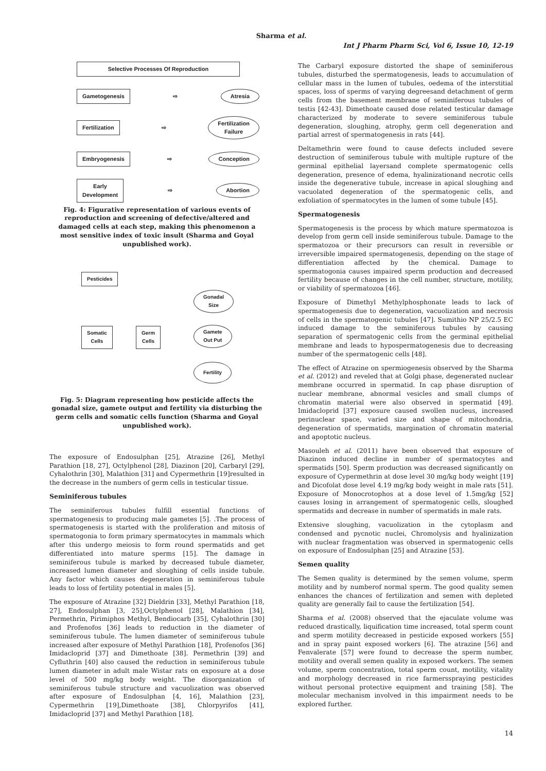Sharma et al.
Int J Pharm Pharm Sci, Vol 6, Issue 10, 12-19
Selective Processes Of Reproduction
Gametogenesis ⇨ Atresia
Fertilization ⇨ Fertilization
Failure
Embryogenesis ⇨ Conception
Early
Development ⇨ Abortion
Fig. 4: Figurative representation of various events of reproduction and screening of defective/altered and damaged cells at each step, making this phenomenon a most sensitive index of toxic insult (Sharma and Goyal unpublished work).
Pesticides
Somatic
Cells
Germ
Cells
Gonadal
Size
Gamete
Out Put
Fertility
Fig. 5: Diagram representing how pesticide affects the gonadal size, gamete output and fertility via disturbing the germ cells and somatic cells function (Sharma and Goyal unpublished work).
The exposure of Endosulphan [25], Atrazine [26], Methyl Parathion [18, 27], Octylphenol [28], Diazinon [20], Carbaryl [29], Cyhalothrin [30], Malathion [31] and Cypermethrin [19]resulted in the decrease in the numbers of germ cells in testicular tissue.
Seminiferous tubules
The seminiferous tubules fulfill essential functions of spermatogenesis to producing male gametes [5]. .The process of spermatogenesis is started with the proliferation and mitosis of spermatogonia to form primary spermatocytes in mammals which after this undergo meiosis to form round spermatids and get differentiated into mature sperms [15]. The damage in seminiferous tubule is marked by decreased tubule diameter, increased lumen diameter and sloughing of cells inside tubule. Any factor which causes degeneration in seminiferous tubule leads to loss of fertility potential in males [5].
The exposure of Atrazine [32] Dieldrin [33], Methyl Parathion [18, 27], Endosulphan [3, 25],Octylphenol [28], Malathion [34], Permethrin, Pirimiphos Methyl, Bendiocarb [35], Cyhalothrin [30] and Profenofos [36] leads to reduction in the diameter of seminiferous tubule. The lumen diameter of seminiferous tubule increased after exposure of Methyl Parathion [18], Profenofos [36] Imidacloprid [37] and Dimethoate [38]. Permethrin [39] and Cyfluthrin [40] also caused the reduction in seminiferous tubule lumen diameter in adult male Wistar rats on exposure at a dose level of 500 mg/kg body weight. The disorganization of seminiferous tubule structure and vacuolization was observed after exposure of Endosulphan [4, 16], Malathion [23], Cypermethrin [19],Dimethoate [38], Chlorpyrifos [41], Imidacloprid [37] and Methyl Parathion [18].
The Carbaryl exposure distorted the shape of seminiferous tubules, disturbed the spermatogenesis, leads to accumulation of cellular mass in the lumen of tubules, oedema of the interstitial spaces, loss of sperms of varying degreesand detachment of germ cells from the basement membrane of seminiferous tubules of testis [42-43]. Dimethoate caused dose related testicular damage characterized by moderate to severe seminiferous tubule degeneration, sloughing, atrophy, germ cell degeneration and partial arrest of spermatogenesis in rats [44].
Deltamethrin were found to cause defects included severe destruction of seminiferous tubule with multiple rupture of the germinal epithelial layersand complete spermatogenic cells degeneration, presence of edema, hyalinizationand necrotic cells inside the degenerative tubule, increase in apical sloughing and vacuolated degeneration of the spermatogenic cells, and exfoliation of spermatocytes in the lumen of some tubule [45].
Spermatogenesis
Spermatogenesis is the process by which mature spermatozoa is develop from germ cell inside seminiferous tubule. Damage to the spermatozoa or their precursors can result in reversible or irreversible impaired spermatogenesis, depending on the stage of differentiation affected by the chemical. Damage to spermatogonia causes impaired sperm production and decreased fertility because of changes in the cell number, structure, motility, or viability of spermatozoa [46].
Exposure of Dimethyl Methylphosphonate leads to lack of spermatogenesis due to degeneration, vacuolization and necrosis of cells in the spermatogenic tubules [47]. Sumithio NP 25/2.5 EC induced damage to the seminiferous tubules by causing separation of spermatogenic cells from the germinal epithelial membrane and leads to hypospermatogenesis due to decreasing number of the spermatogenic cells [48].
The effect of Atrazine on spermiogenesis observed by the Sharma et al. (2012) and reveled that at Golgi phase, degenerated nuclear membrane occurred in spermatid. In cap phase disruption of nuclear membrane, abnormal vesicles and small clumps of chromatin material were also observed in spermatid [49]. Imidacloprid [37] exposure caused swollen nucleus, increased perinuclear space, varied size and shape of mitochondria, degeneration of spermatids, margination of chromatin material and apoptotic nucleus.
Masouleh et al. (2011) have been observed that exposure of Diazinon induced decline in number of spermatocytes and spermatids [50]. Sperm production was decreased significantly on exposure of Cypermethrin at dose level 30 mg/kg body weight [19] and Dicofolat dose level 4.19 mg/kg body weight in male rats [51]. Exposure of Monocrotophos at a dose level of 1.5mg/kg [52] causes losing in arrangement of spermatogenic cells, sloughed spermatids and decrease in number of spermatids in male rats.
Extensive sloughing, vacuolization in the cytoplasm and condensed and pycnotic nuclei, Chromolysis and hyalinization with nuclear fragmentation was observed in spermatogenic cells on exposure of Endosulphan [25] and Atrazine [53].
Semen quality
The Semen quality is determined by the semen volume, sperm motility and by numberof normal sperm. The good quality semen enhances the chances of fertilization and semen with depleted quality are generally fail to cause the fertilization [54].
Sharma et al. (2008) observed that the ejaculate volume was reduced drastically, liquification time increased, total sperm count and sperm motility decreased in pesticide exposed workers [55] and in spray paint exposed workers [6]. The atrazine [56] and Fenvalerate [57] were found to decrease the sperm number, motility and overall semen quality in exposed workers. The semen volume, sperm concentration, total sperm count, motility, vitality and morphology decreased in rice farmersspraying pesticides without personal protective equipment and training [58]. The molecular mechanism involved in this impairment needs to be explored further.
14